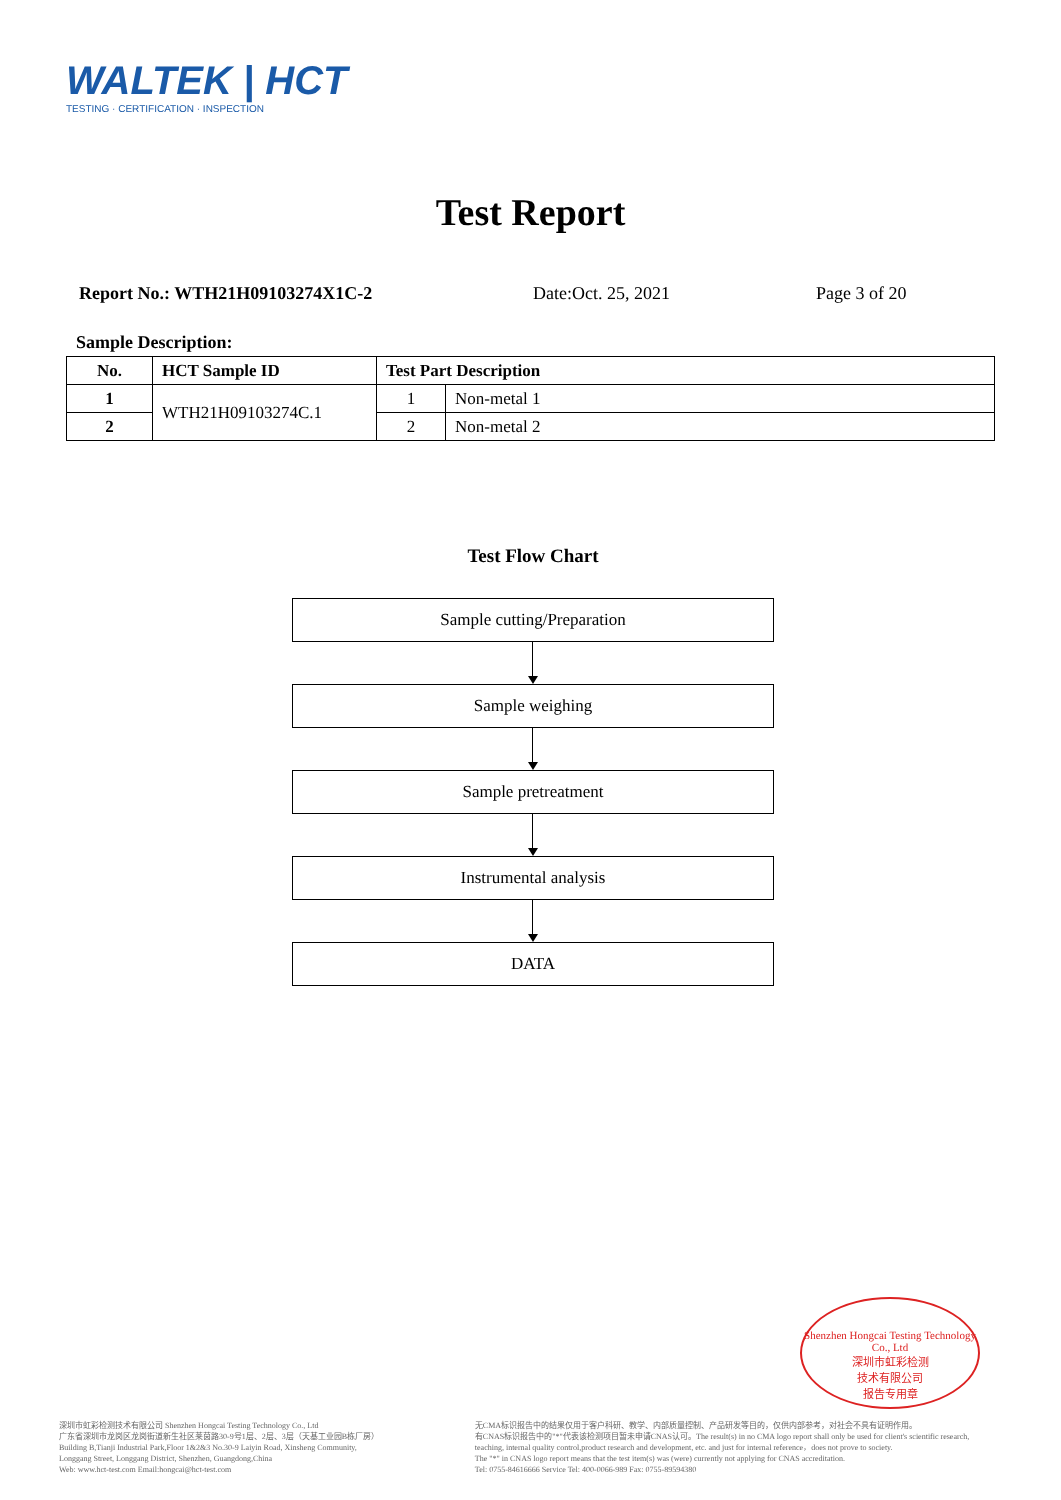WALTEK | HCT
TESTING · CERTIFICATION · INSPECTION
Test Report
Report No.: WTH21H09103274X1C-2 Date:Oct. 25, 2021 Page 3 of 20
Sample Description:
| No. | HCT Sample ID | Test Part Description | |
| --- | --- | --- | --- |
| 1 | WTH21H09103274C.1 | 1 | Non-metal 1 |
| 2 | | 2 | Non-metal 2 |
Test Flow Chart
Sample cutting/Preparation
Sample weighing
Sample pretreatment
Instrumental analysis
DATA
Shenzhen Hongcai Testing Technology Co., Ltd
深圳市虹彩检测
技术有限公司
报告专用章
深圳市虹彩检测技术有限公司 Shenzhen Hongcai Testing Technology Co., Ltd
广东省深圳市龙岗区龙岗街道新生社区莱茵路30-9号1层、2层、3层（天基工业园B栋厂房）
Building B,Tianji Industrial Park,Floor 1&2&3 No.30-9 Laiyin Road, Xinsheng Community,
Longgang Street, Longgang District, Shenzhen, Guangdong,China
Web: www.hct-test.com Email:hongcai@hct-test.com
无CMA标识报告中的结果仅用于客户科研、教学、内部质量控制、产品研发等目的，仅供内部参考，对社会不具有证明作用。
有CNAS标识报告中的"*"代表该检测项目暂未申请CNAS认可。The result(s) in no CMA logo report shall only be used for client's scientific research, teaching, internal quality control,product research and development, etc. and just for internal reference，does not prove to society.
The "*" in CNAS logo report means that the test item(s) was (were) currently not applying for CNAS accreditation.
Tel: 0755-84616666 Service Tel: 400-0066-989 Fax: 0755-89594380